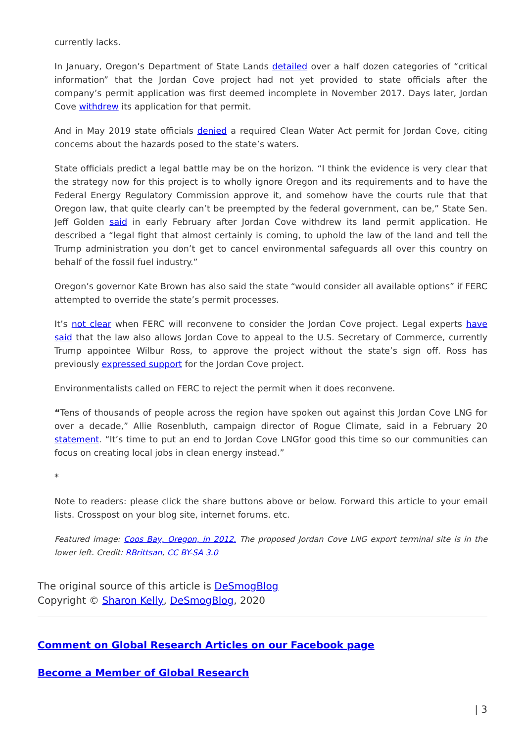currently lacks.
In January, Oregon’s Department of State Lands detailed over a half dozen categories of “critical information” that the Jordan Cove project had not yet provided to state officials after the company’s permit application was first deemed incomplete in November 2017. Days later, Jordan Cove withdrew its application for that permit.
And in May 2019 state officials denied a required Clean Water Act permit for Jordan Cove, citing concerns about the hazards posed to the state’s waters.
State officials predict a legal battle may be on the horizon. “I think the evidence is very clear that the strategy now for this project is to wholly ignore Oregon and its requirements and to have the Federal Energy Regulatory Commission approve it, and somehow have the courts rule that that Oregon law, that quite clearly can’t be preempted by the federal government, can be,” State Sen. Jeff Golden said in early February after Jordan Cove withdrew its land permit application. He described a “legal fight that almost certainly is coming, to uphold the law of the land and tell the Trump administration you don’t get to cancel environmental safeguards all over this country on behalf of the fossil fuel industry.”
Oregon’s governor Kate Brown has also said the state “would consider all available options” if FERC attempted to override the state’s permit processes.
It’s not clear when FERC will reconvene to consider the Jordan Cove project. Legal experts have said that the law also allows Jordan Cove to appeal to the U.S. Secretary of Commerce, currently Trump appointee Wilbur Ross, to approve the project without the state’s sign off. Ross has previously expressed support for the Jordan Cove project.
Environmentalists called on FERC to reject the permit when it does reconvene.
“Tens of thousands of people across the region have spoken out against this Jordan Cove LNG for over a decade,” Allie Rosenbluth, campaign director of Rogue Climate, said in a February 20 statement. “It’s time to put an end to Jordan Cove LNGfor good this time so our communities can focus on creating local jobs in clean energy instead.”
*
Note to readers: please click the share buttons above or below. Forward this article to your email lists. Crosspost on your blog site, internet forums. etc.
Featured image: Coos Bay, Oregon, in 2012. The proposed Jordan Cove LNG export terminal site is in the lower left. Credit: RBrittsan, CC BY-SA 3.0
The original source of this article is DeSmogBlog
Copyright © Sharon Kelly, DeSmogBlog, 2020
Comment on Global Research Articles on our Facebook page
Become a Member of Global Research
| 3